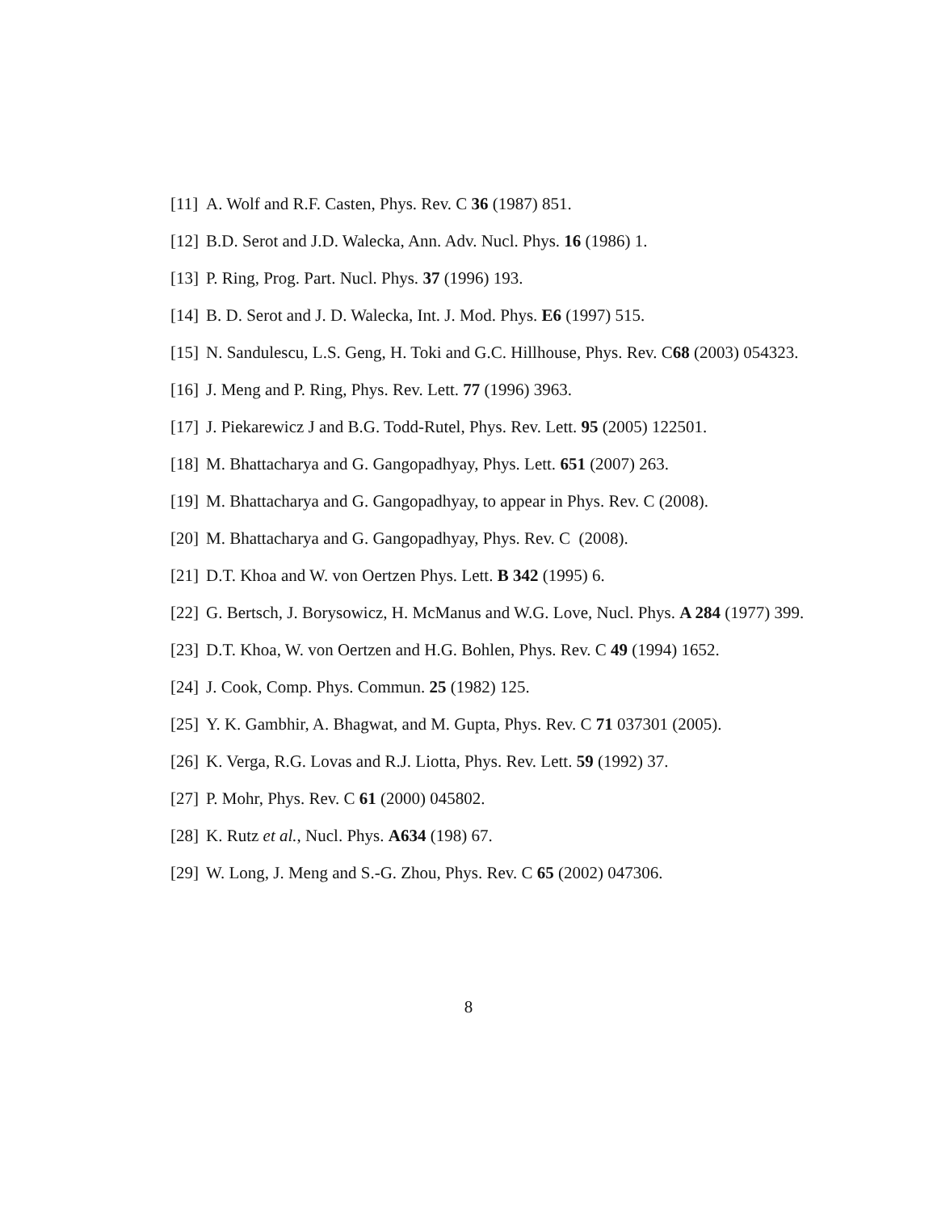[11] A. Wolf and R.F. Casten, Phys. Rev. C 36 (1987) 851.
[12] B.D. Serot and J.D. Walecka, Ann. Adv. Nucl. Phys. 16 (1986) 1.
[13] P. Ring, Prog. Part. Nucl. Phys. 37 (1996) 193.
[14] B. D. Serot and J. D. Walecka, Int. J. Mod. Phys. E6 (1997) 515.
[15] N. Sandulescu, L.S. Geng, H. Toki and G.C. Hillhouse, Phys. Rev. C68 (2003) 054323.
[16] J. Meng and P. Ring, Phys. Rev. Lett. 77 (1996) 3963.
[17] J. Piekarewicz J and B.G. Todd-Rutel, Phys. Rev. Lett. 95 (2005) 122501.
[18] M. Bhattacharya and G. Gangopadhyay, Phys. Lett. 651 (2007) 263.
[19] M. Bhattacharya and G. Gangopadhyay, to appear in Phys. Rev. C (2008).
[20] M. Bhattacharya and G. Gangopadhyay, Phys. Rev. C (2008).
[21] D.T. Khoa and W. von Oertzen Phys. Lett. B 342 (1995) 6.
[22] G. Bertsch, J. Borysowicz, H. McManus and W.G. Love, Nucl. Phys. A 284 (1977) 399.
[23] D.T. Khoa, W. von Oertzen and H.G. Bohlen, Phys. Rev. C 49 (1994) 1652.
[24] J. Cook, Comp. Phys. Commun. 25 (1982) 125.
[25] Y. K. Gambhir, A. Bhagwat, and M. Gupta, Phys. Rev. C 71 037301 (2005).
[26] K. Verga, R.G. Lovas and R.J. Liotta, Phys. Rev. Lett. 59 (1992) 37.
[27] P. Mohr, Phys. Rev. C 61 (2000) 045802.
[28] K. Rutz et al., Nucl. Phys. A634 (198) 67.
[29] W. Long, J. Meng and S.-G. Zhou, Phys. Rev. C 65 (2002) 047306.
8